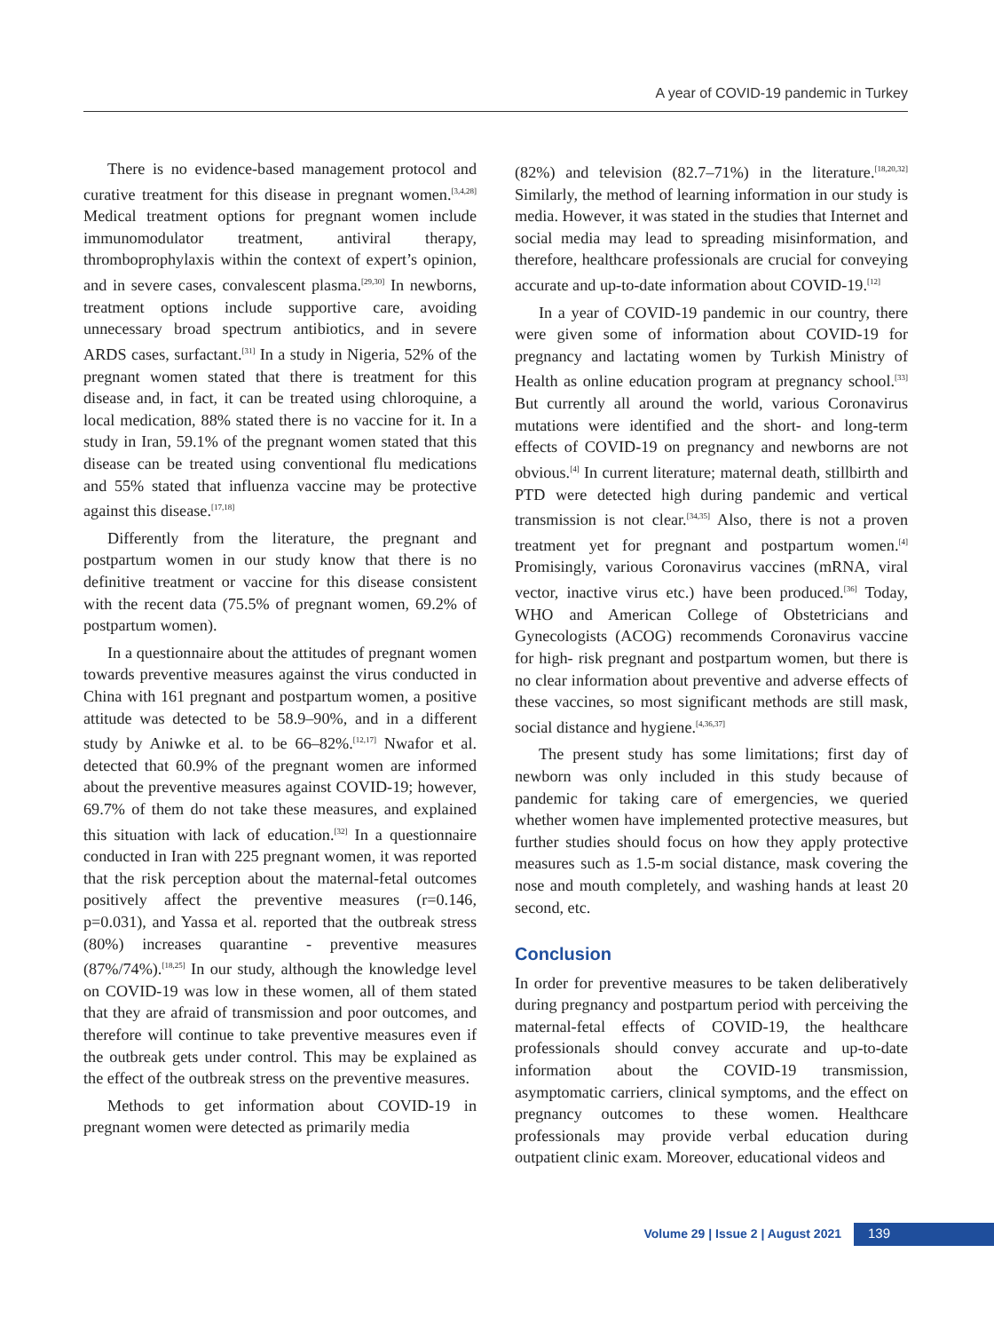A year of COVID-19 pandemic in Turkey
There is no evidence-based management protocol and curative treatment for this disease in pregnant women.<sup>[3,4,28]</sup> Medical treatment options for pregnant women include immunomodulator treatment, antiviral therapy, thromboprophylaxis within the context of expert’s opinion, and in severe cases, convalescent plasma.<sup>[29,30]</sup> In newborns, treatment options include supportive care, avoiding unnecessary broad spectrum antibiotics, and in severe ARDS cases, surfactant.<sup>[31]</sup> In a study in Nigeria, 52% of the pregnant women stated that there is treatment for this disease and, in fact, it can be treated using chloroquine, a local medication, 88% stated there is no vaccine for it. In a study in Iran, 59.1% of the pregnant women stated that this disease can be treated using conventional flu medications and 55% stated that influenza vaccine may be protective against this disease.<sup>[17,18]</sup>
Differently from the literature, the pregnant and postpartum women in our study know that there is no definitive treatment or vaccine for this disease consistent with the recent data (75.5% of pregnant women, 69.2% of postpartum women).
In a questionnaire about the attitudes of pregnant women towards preventive measures against the virus conducted in China with 161 pregnant and postpartum women, a positive attitude was detected to be 58.9–90%, and in a different study by Aniwke et al. to be 66–82%.<sup>[12,17]</sup> Nwafor et al. detected that 60.9% of the pregnant women are informed about the preventive measures against COVID-19; however, 69.7% of them do not take these measures, and explained this situation with lack of education.<sup>[32]</sup> In a questionnaire conducted in Iran with 225 pregnant women, it was reported that the risk perception about the maternal-fetal outcomes positively affect the preventive measures (r=0.146, p=0.031), and Yassa et al. reported that the outbreak stress (80%) increases quarantine - preventive measures (87%/74%).<sup>[18,25]</sup> In our study, although the knowledge level on COVID-19 was low in these women, all of them stated that they are afraid of transmission and poor outcomes, and therefore will continue to take preventive measures even if the outbreak gets under control. This may be explained as the effect of the outbreak stress on the preventive measures.
Methods to get information about COVID-19 in pregnant women were detected as primarily media
(82%) and television (82.7–71%) in the literature.<sup>[18,20,32]</sup> Similarly, the method of learning information in our study is media. However, it was stated in the studies that Internet and social media may lead to spreading misinformation, and therefore, healthcare professionals are crucial for conveying accurate and up-to-date information about COVID-19.<sup>[12]</sup>
In a year of COVID-19 pandemic in our country, there were given some of information about COVID-19 for pregnancy and lactating women by Turkish Ministry of Health as online education program at pregnancy school.<sup>[33]</sup> But currently all around the world, various Coronavirus mutations were identified and the short- and long-term effects of COVID-19 on pregnancy and newborns are not obvious.<sup>[4]</sup> In current literature; maternal death, stillbirth and PTD were detected high during pandemic and vertical transmission is not clear.<sup>[34,35]</sup> Also, there is not a proven treatment yet for pregnant and postpartum women.<sup>[4]</sup> Promisingly, various Coronavirus vaccines (mRNA, viral vector, inactive virus etc.) have been produced.<sup>[36]</sup> Today, WHO and American College of Obstetricians and Gynecologists (ACOG) recommends Coronavirus vaccine for high- risk pregnant and postpartum women, but there is no clear information about preventive and adverse effects of these vaccines, so most significant methods are still mask, social distance and hygiene.<sup>[4,36,37]</sup>
The present study has some limitations; first day of newborn was only included in this study because of pandemic for taking care of emergencies, we queried whether women have implemented protective measures, but further studies should focus on how they apply protective measures such as 1.5-m social distance, mask covering the nose and mouth completely, and washing hands at least 20 second, etc.
Conclusion
In order for preventive measures to be taken deliberatively during pregnancy and postpartum period with perceiving the maternal-fetal effects of COVID-19, the healthcare professionals should convey accurate and up-to-date information about the COVID-19 transmission, asymptomatic carriers, clinical symptoms, and the effect on pregnancy outcomes to these women. Healthcare professionals may provide verbal education during outpatient clinic exam. Moreover, educational videos and
Volume 29 | Issue 2 | August 2021
139